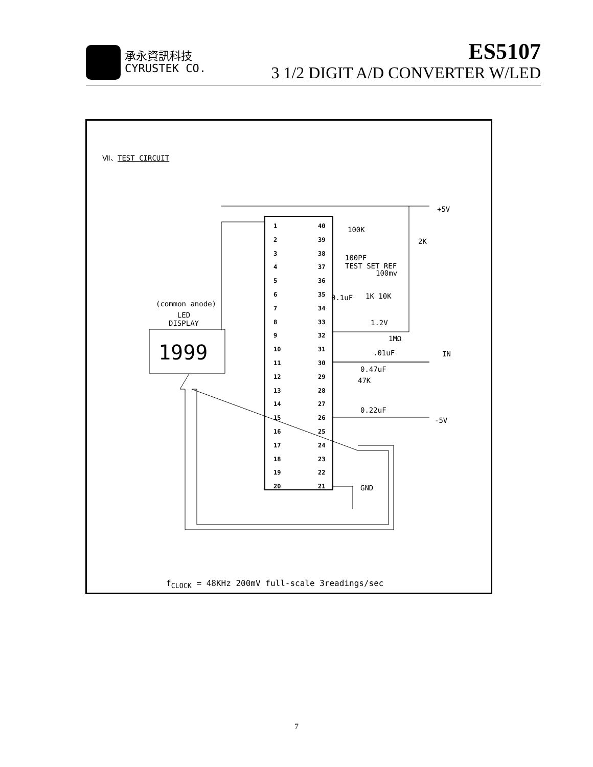承永資訊科技
CYRUSTEK CO.
ES5107
3 1/2 DIGIT A/D CONVERTER W/LED
Ⅶ、TEST CIRCUIT
+5V
2K
100K
100PF
TEST SET REF
100mv
0.1uF 1K 10K
1.2V
1MΩ
.01uF IN
0.47uF
47K
0.22uF
-5V
GND
(common anode)
LED
DISPLAY
1999
1
2
3
4
5
6
7
8
9
10
11
12
13
14
15
16
17
18
19
20
40
39
38
37
36
35
34
33
32
31
30
29
28
27
26
25
24
23
22
21
f<sub>CLOCK</sub> = 48KHz 200mV full-scale 3readings/sec
7